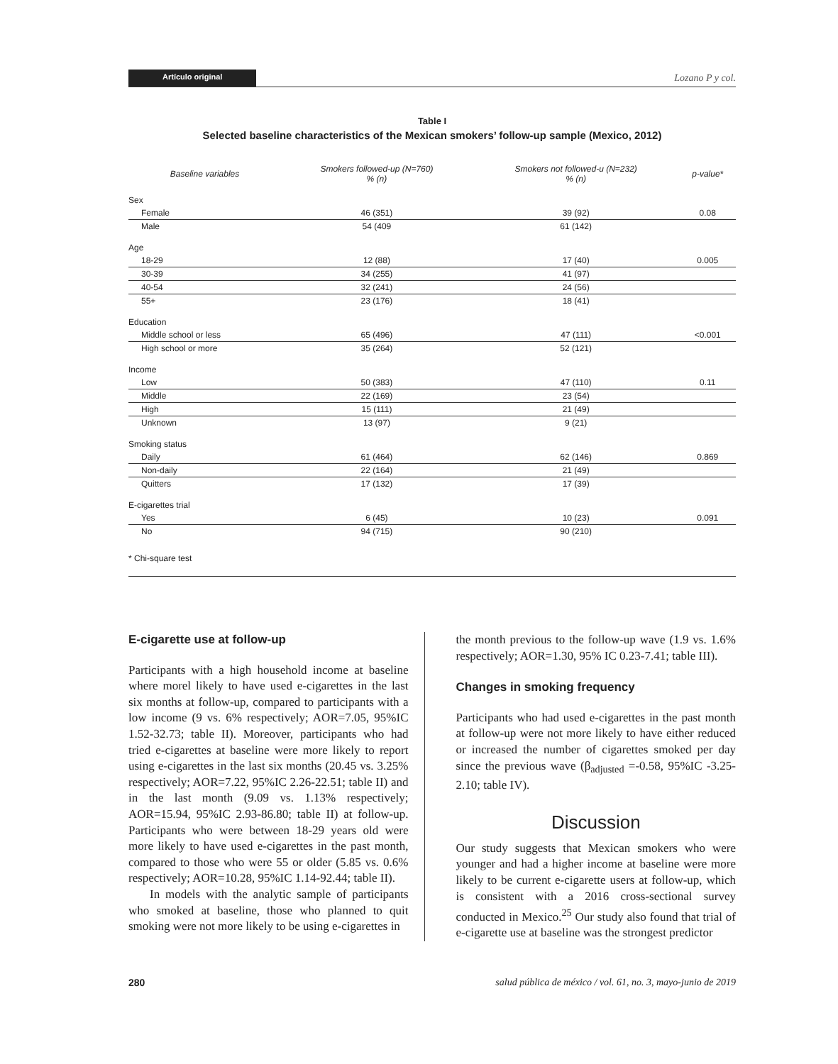Artículo original Lozano P y col.
Table I
Selected baseline characteristics of the Mexican smokers’ follow-up sample (Mexico, 2012)
| Baseline variables | Smokers followed-up (N=760) % (n) | Smokers not followed-u (N=232) % (n) | p-value* |
| --- | --- | --- | --- |
| Sex | | | |
| Female | 46 (351) | 39 (92) | 0.08 |
| Male | 54 (409 | 61 (142) | |
| Age | | | |
| 18-29 | 12 (88) | 17 (40) | 0.005 |
| 30-39 | 34 (255) | 41 (97) | |
| 40-54 | 32 (241) | 24 (56) | |
| 55+ | 23 (176) | 18 (41) | |
| Education | | | |
| Middle school or less | 65 (496) | 47 (111) | <0.001 |
| High school or more | 35 (264) | 52 (121) | |
| Income | | | |
| Low | 50 (383) | 47 (110) | 0.11 |
| Middle | 22 (169) | 23 (54) | |
| High | 15 (111) | 21 (49) | |
| Unknown | 13 (97) | 9 (21) | |
| Smoking status | | | |
| Daily | 61 (464) | 62 (146) | 0.869 |
| Non-daily | 22 (164) | 21 (49) | |
| Quitters | 17 (132) | 17 (39) | |
| E-cigarettes trial | | | |
| Yes | 6 (45) | 10 (23) | 0.091 |
| No | 94 (715) | 90 (210) | |
* Chi-square test
E-cigarette use at follow-up
Participants with a high household income at baseline where morel likely to have used e-cigarettes in the last six months at follow-up, compared to participants with a low income (9 vs. 6% respectively; AOR=7.05, 95%IC 1.52-32.73; table II). Moreover, participants who had tried e-cigarettes at baseline were more likely to report using e-cigarettes in the last six months (20.45 vs. 3.25% respectively; AOR=7.22, 95%IC 2.26-22.51; table II) and in the last month (9.09 vs. 1.13% respectively; AOR=15.94, 95%IC 2.93-86.80; table II) at follow-up. Participants who were between 18-29 years old were more likely to have used e-cigarettes in the past month, compared to those who were 55 or older (5.85 vs. 0.6% respectively; AOR=10.28, 95%IC 1.14-92.44; table II).
In models with the analytic sample of participants who smoked at baseline, those who planned to quit smoking were not more likely to be using e-cigarettes in
the month previous to the follow-up wave (1.9 vs. 1.6% respectively; AOR=1.30, 95% IC 0.23-7.41; table III).
Changes in smoking frequency
Participants who had used e-cigarettes in the past month at follow-up were not more likely to have either reduced or increased the number of cigarettes smoked per day since the previous wave (β<sub>adjusted</sub> =-0.58, 95%IC -3.25-2.10; table IV).
Discussion
Our study suggests that Mexican smokers who were younger and had a higher income at baseline were more likely to be current e-cigarette users at follow-up, which is consistent with a 2016 cross-sectional survey conducted in Mexico.<sup>25</sup> Our study also found that trial of e-cigarette use at baseline was the strongest predictor
280 salud pública de méxico / vol. 61, no. 3, mayo-junio de 2019